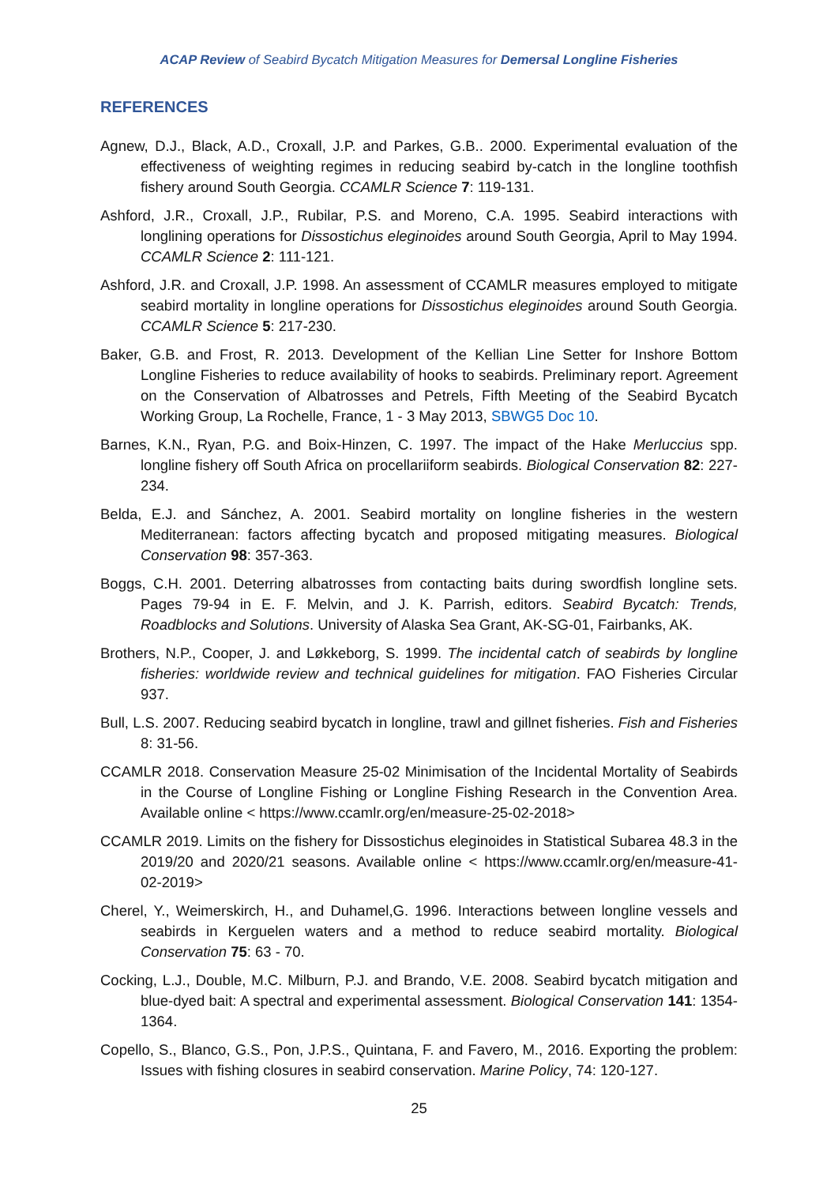ACAP Review of Seabird Bycatch Mitigation Measures for Demersal Longline Fisheries
REFERENCES
Agnew, D.J., Black, A.D., Croxall, J.P. and Parkes, G.B.. 2000. Experimental evaluation of the effectiveness of weighting regimes in reducing seabird by-catch in the longline toothfish fishery around South Georgia. CCAMLR Science 7: 119-131.
Ashford, J.R., Croxall, J.P., Rubilar, P.S. and Moreno, C.A. 1995. Seabird interactions with longlining operations for Dissostichus eleginoides around South Georgia, April to May 1994. CCAMLR Science 2: 111-121.
Ashford, J.R. and Croxall, J.P. 1998. An assessment of CCAMLR measures employed to mitigate seabird mortality in longline operations for Dissostichus eleginoides around South Georgia. CCAMLR Science 5: 217-230.
Baker, G.B. and Frost, R. 2013. Development of the Kellian Line Setter for Inshore Bottom Longline Fisheries to reduce availability of hooks to seabirds. Preliminary report. Agreement on the Conservation of Albatrosses and Petrels, Fifth Meeting of the Seabird Bycatch Working Group, La Rochelle, France, 1 - 3 May 2013, SBWG5 Doc 10.
Barnes, K.N., Ryan, P.G. and Boix-Hinzen, C. 1997. The impact of the Hake Merluccius spp. longline fishery off South Africa on procellariiform seabirds. Biological Conservation 82: 227-234.
Belda, E.J. and Sánchez, A. 2001. Seabird mortality on longline fisheries in the western Mediterranean: factors affecting bycatch and proposed mitigating measures. Biological Conservation 98: 357-363.
Boggs, C.H. 2001. Deterring albatrosses from contacting baits during swordfish longline sets. Pages 79-94 in E. F. Melvin, and J. K. Parrish, editors. Seabird Bycatch: Trends, Roadblocks and Solutions. University of Alaska Sea Grant, AK-SG-01, Fairbanks, AK.
Brothers, N.P., Cooper, J. and Løkkeborg, S. 1999. The incidental catch of seabirds by longline fisheries: worldwide review and technical guidelines for mitigation. FAO Fisheries Circular 937.
Bull, L.S. 2007. Reducing seabird bycatch in longline, trawl and gillnet fisheries. Fish and Fisheries 8: 31-56.
CCAMLR 2018. Conservation Measure 25-02 Minimisation of the Incidental Mortality of Seabirds in the Course of Longline Fishing or Longline Fishing Research in the Convention Area. Available online < https://www.ccamlr.org/en/measure-25-02-2018>
CCAMLR 2019. Limits on the fishery for Dissostichus eleginoides in Statistical Subarea 48.3 in the 2019/20 and 2020/21 seasons. Available online < https://www.ccamlr.org/en/measure-41-02-2019>
Cherel, Y., Weimerskirch, H., and Duhamel,G. 1996. Interactions between longline vessels and seabirds in Kerguelen waters and a method to reduce seabird mortality. Biological Conservation 75: 63 - 70.
Cocking, L.J., Double, M.C. Milburn, P.J. and Brando, V.E. 2008. Seabird bycatch mitigation and blue-dyed bait: A spectral and experimental assessment. Biological Conservation 141: 1354-1364.
Copello, S., Blanco, G.S., Pon, J.P.S., Quintana, F. and Favero, M., 2016. Exporting the problem: Issues with fishing closures in seabird conservation. Marine Policy, 74: 120-127.
25